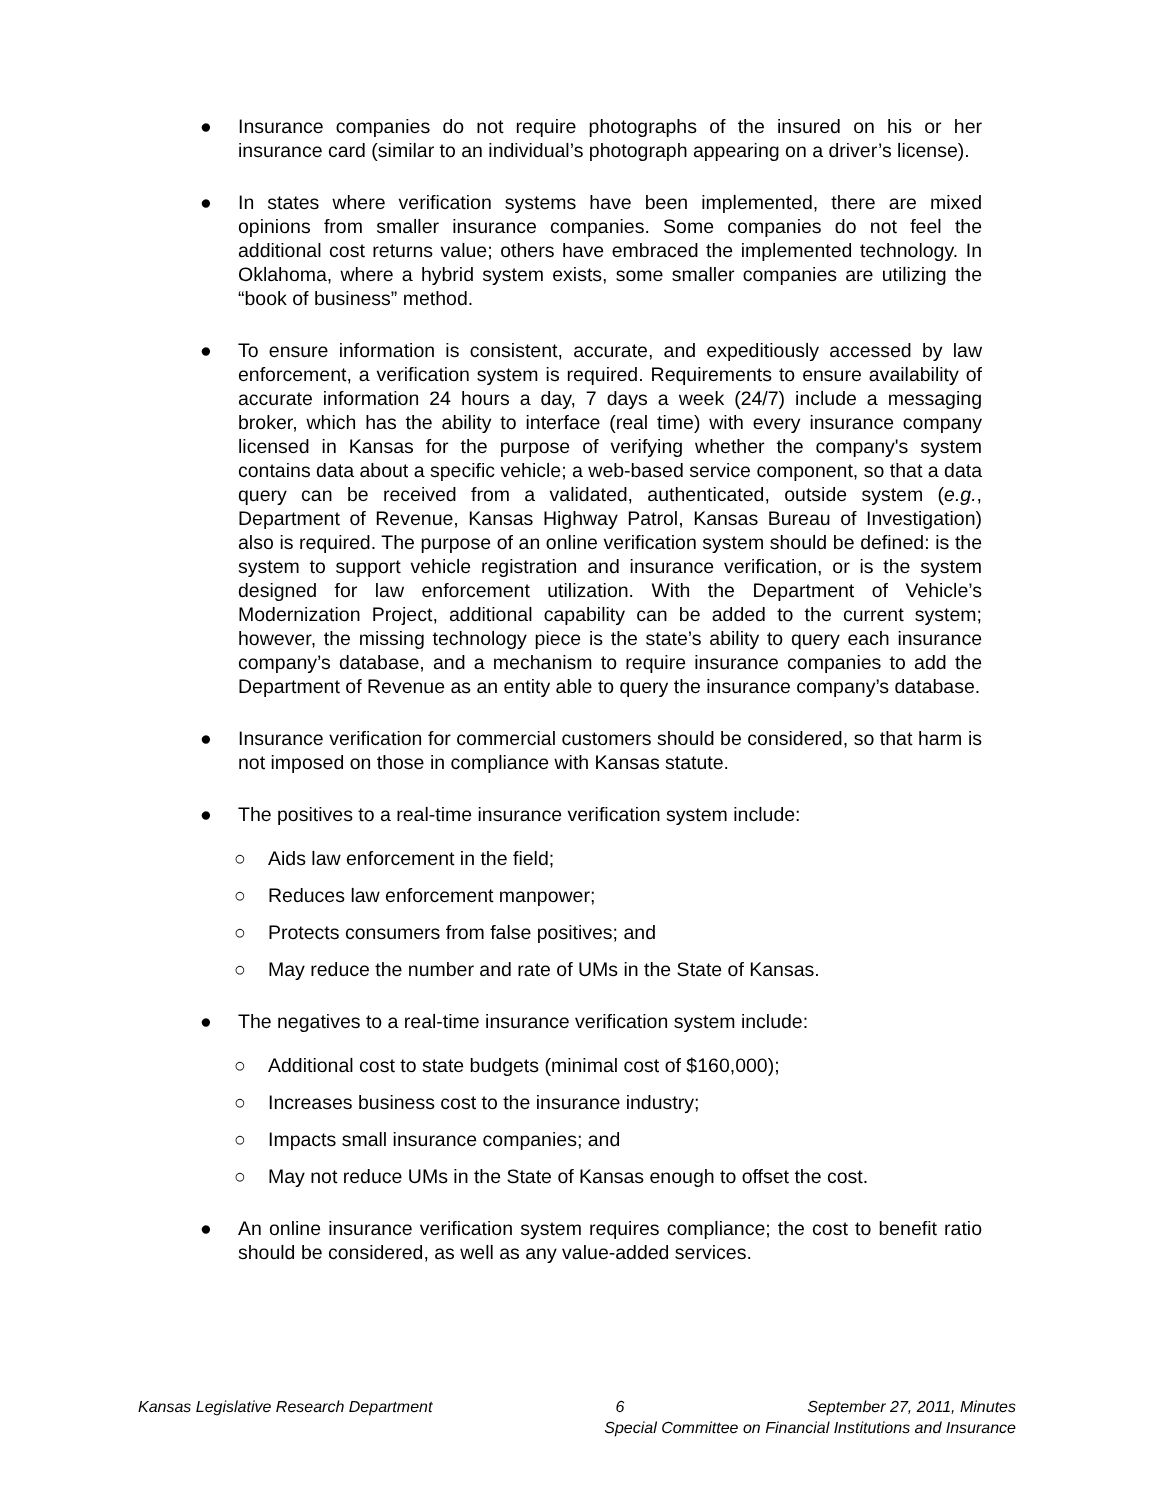● Insurance companies do not require photographs of the insured on his or her insurance card (similar to an individual’s photograph appearing on a driver’s license).
● In states where verification systems have been implemented, there are mixed opinions from smaller insurance companies. Some companies do not feel the additional cost returns value; others have embraced the implemented technology. In Oklahoma, where a hybrid system exists, some smaller companies are utilizing the “book of business” method.
● To ensure information is consistent, accurate, and expeditiously accessed by law enforcement, a verification system is required. Requirements to ensure availability of accurate information 24 hours a day, 7 days a week (24/7) include a messaging broker, which has the ability to interface (real time) with every insurance company licensed in Kansas for the purpose of verifying whether the company's system contains data about a specific vehicle; a web-based service component, so that a data query can be received from a validated, authenticated, outside system (e.g., Department of Revenue, Kansas Highway Patrol, Kansas Bureau of Investigation) also is required. The purpose of an online verification system should be defined: is the system to support vehicle registration and insurance verification, or is the system designed for law enforcement utilization. With the Department of Vehicle’s Modernization Project, additional capability can be added to the current system; however, the missing technology piece is the state’s ability to query each insurance company’s database, and a mechanism to require insurance companies to add the Department of Revenue as an entity able to query the insurance company’s database.
● Insurance verification for commercial customers should be considered, so that harm is not imposed on those in compliance with Kansas statute.
● The positives to a real-time insurance verification system include:
○ Aids law enforcement in the field;
○ Reduces law enforcement manpower;
○ Protects consumers from false positives; and
○ May reduce the number and rate of UMs in the State of Kansas.
● The negatives to a real-time insurance verification system include:
○ Additional cost to state budgets (minimal cost of $160,000);
○ Increases business cost to the insurance industry;
○ Impacts small insurance companies; and
○ May not reduce UMs in the State of Kansas enough to offset the cost.
● An online insurance verification system requires compliance; the cost to benefit ratio should be considered, as well as any value-added services.
Kansas Legislative Research Department 6 September 27, 2011, Minutes
Special Committee on Financial Institutions and Insurance